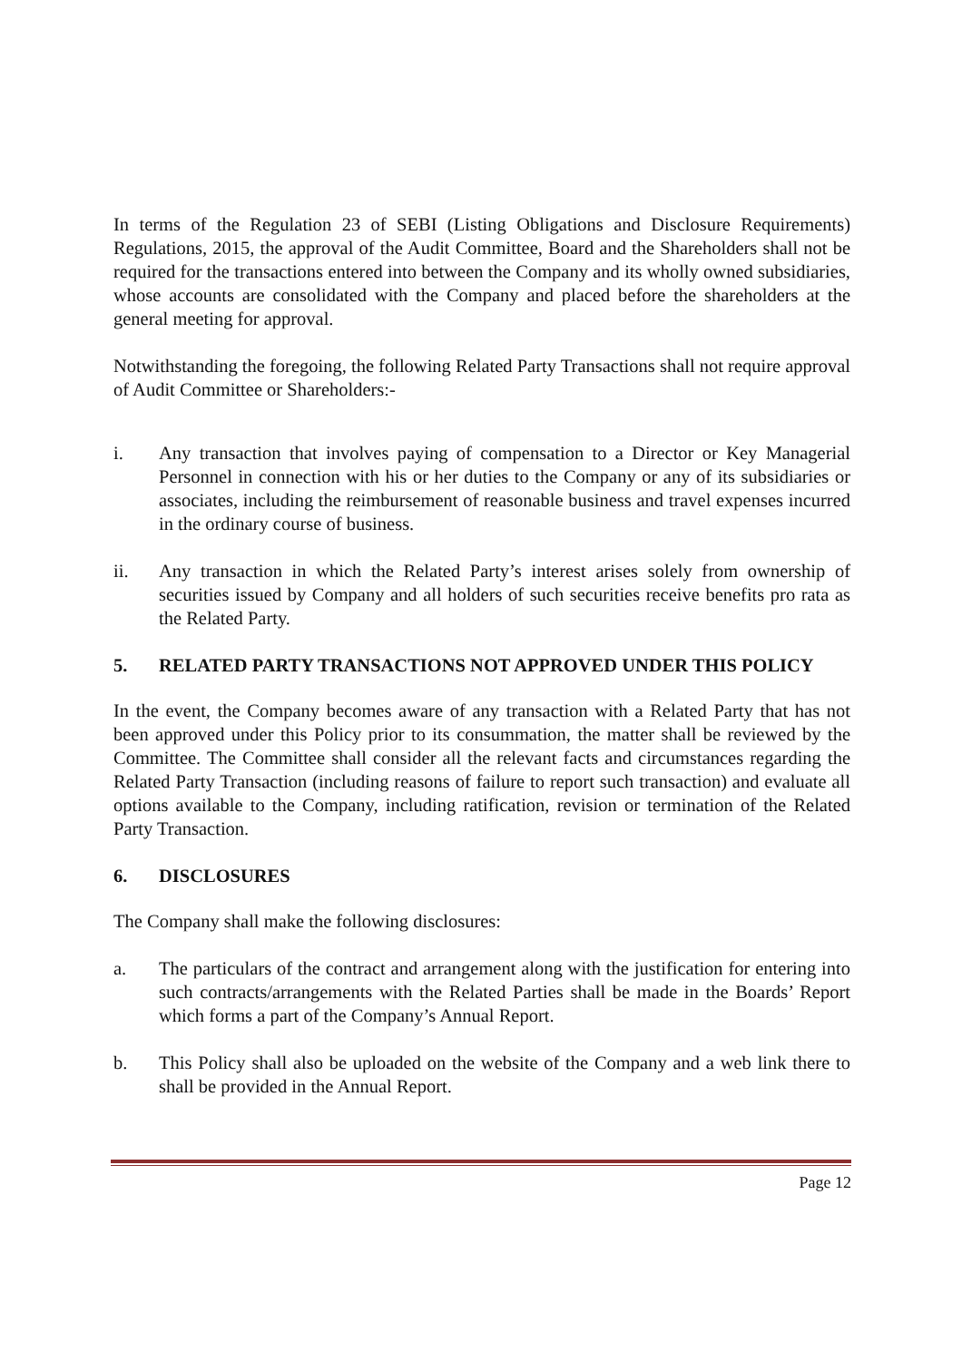In terms of the Regulation 23 of SEBI (Listing Obligations and Disclosure Requirements) Regulations, 2015, the approval of the Audit Committee, Board and the Shareholders shall not be required for the transactions entered into between the Company and its wholly owned subsidiaries, whose accounts are consolidated with the Company and placed before the shareholders at the general meeting for approval.
Notwithstanding the foregoing, the following Related Party Transactions shall not require approval of Audit Committee or Shareholders:-
i. Any transaction that involves paying of compensation to a Director or Key Managerial Personnel in connection with his or her duties to the Company or any of its subsidiaries or associates, including the reimbursement of reasonable business and travel expenses incurred in the ordinary course of business.
ii. Any transaction in which the Related Party’s interest arises solely from ownership of securities issued by Company and all holders of such securities receive benefits pro rata as the Related Party.
5. RELATED PARTY TRANSACTIONS NOT APPROVED UNDER THIS POLICY
In the event, the Company becomes aware of any transaction with a Related Party that has not been approved under this Policy prior to its consummation, the matter shall be reviewed by the Committee. The Committee shall consider all the relevant facts and circumstances regarding the Related Party Transaction (including reasons of failure to report such transaction) and evaluate all options available to the Company, including ratification, revision or termination of the Related Party Transaction.
6. DISCLOSURES
The Company shall make the following disclosures:
a. The particulars of the contract and arrangement along with the justification for entering into such contracts/arrangements with the Related Parties shall be made in the Boards’ Report which forms a part of the Company’s Annual Report.
b. This Policy shall also be uploaded on the website of the Company and a web link there to shall be provided in the Annual Report.
Page 12